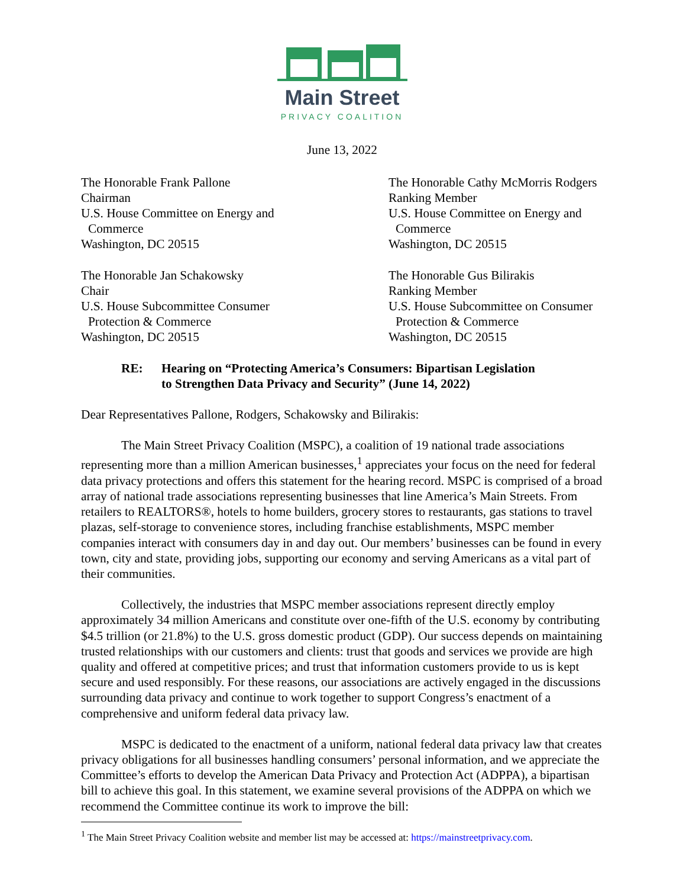Main Street
PRIVACY COALITION
June 13, 2022
The Honorable Frank Pallone
Chairman
U.S. House Committee on Energy and
Commerce
Washington, DC 20515
The Honorable Jan Schakowsky
Chair
U.S. House Subcommittee Consumer
Protection & Commerce
Washington, DC 20515
The Honorable Cathy McMorris Rodgers
Ranking Member
U.S. House Committee on Energy and
Commerce
Washington, DC 20515
The Honorable Gus Bilirakis
Ranking Member
U.S. House Subcommittee on Consumer
Protection & Commerce
Washington, DC 20515
RE: Hearing on “Protecting America’s Consumers: Bipartisan Legislation
to Strengthen Data Privacy and Security” (June 14, 2022)
Dear Representatives Pallone, Rodgers, Schakowsky and Bilirakis:
The Main Street Privacy Coalition (MSPC), a coalition of 19 national trade associations representing more than a million American businesses,<sup>1</sup> appreciates your focus on the need for federal data privacy protections and offers this statement for the hearing record. MSPC is comprised of a broad array of national trade associations representing businesses that line America’s Main Streets. From retailers to REALTORS®, hotels to home builders, grocery stores to restaurants, gas stations to travel plazas, self-storage to convenience stores, including franchise establishments, MSPC member companies interact with consumers day in and day out. Our members’ businesses can be found in every town, city and state, providing jobs, supporting our economy and serving Americans as a vital part of their communities.
Collectively, the industries that MSPC member associations represent directly employ approximately 34 million Americans and constitute over one-fifth of the U.S. economy by contributing $4.5 trillion (or 21.8%) to the U.S. gross domestic product (GDP). Our success depends on maintaining trusted relationships with our customers and clients: trust that goods and services we provide are high quality and offered at competitive prices; and trust that information customers provide to us is kept secure and used responsibly. For these reasons, our associations are actively engaged in the discussions surrounding data privacy and continue to work together to support Congress’s enactment of a comprehensive and uniform federal data privacy law.
MSPC is dedicated to the enactment of a uniform, national federal data privacy law that creates privacy obligations for all businesses handling consumers’ personal information, and we appreciate the Committee’s efforts to develop the American Data Privacy and Protection Act (ADPPA), a bipartisan bill to achieve this goal. In this statement, we examine several provisions of the ADPPA on which we recommend the Committee continue its work to improve the bill:
<sup>1</sup> The Main Street Privacy Coalition website and member list may be accessed at: https://mainstreetprivacy.com.